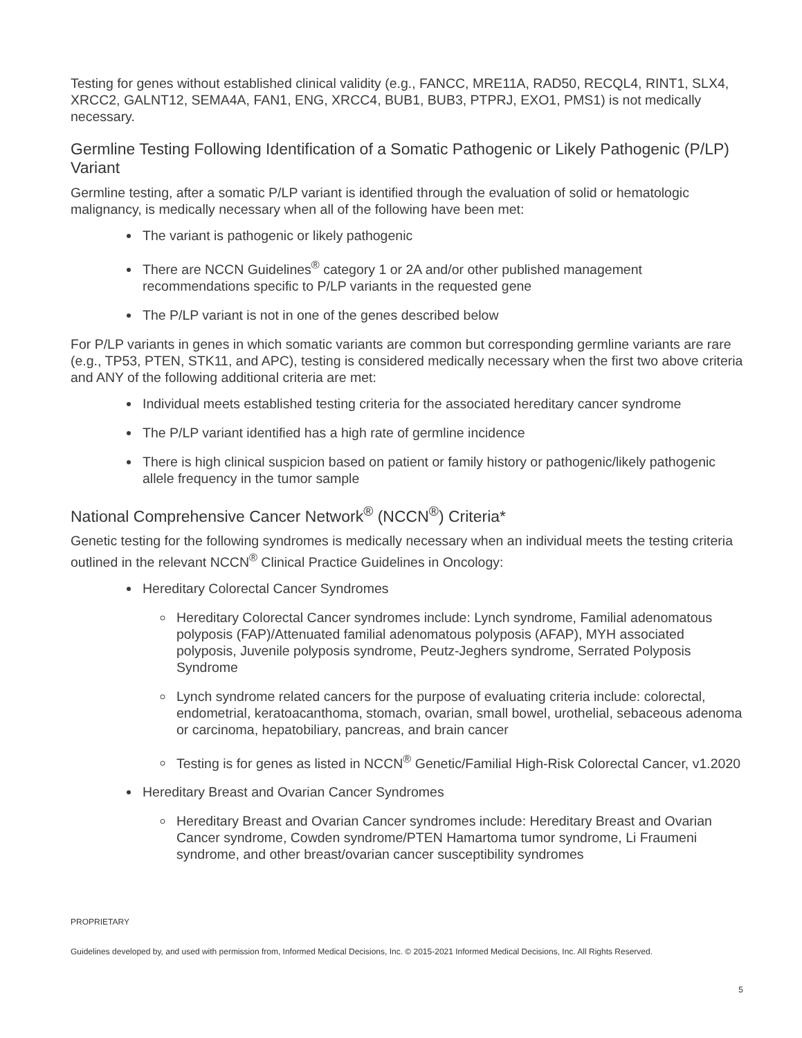Testing for genes without established clinical validity (e.g., FANCC, MRE11A, RAD50, RECQL4, RINT1, SLX4, XRCC2, GALNT12, SEMA4A, FAN1, ENG, XRCC4, BUB1, BUB3, PTPRJ, EXO1, PMS1) is not medically necessary.
Germline Testing Following Identification of a Somatic Pathogenic or Likely Pathogenic (P/LP) Variant
Germline testing, after a somatic P/LP variant is identified through the evaluation of solid or hematologic malignancy, is medically necessary when all of the following have been met:
The variant is pathogenic or likely pathogenic
There are NCCN Guidelines<sup>®</sup> category 1 or 2A and/or other published management recommendations specific to P/LP variants in the requested gene
The P/LP variant is not in one of the genes described below
For P/LP variants in genes in which somatic variants are common but corresponding germline variants are rare (e.g., TP53, PTEN, STK11, and APC), testing is considered medically necessary when the first two above criteria and ANY of the following additional criteria are met:
Individual meets established testing criteria for the associated hereditary cancer syndrome
The P/LP variant identified has a high rate of germline incidence
There is high clinical suspicion based on patient or family history or pathogenic/likely pathogenic allele frequency in the tumor sample
National Comprehensive Cancer Network<sup>®</sup> (NCCN<sup>®</sup>) Criteria*
Genetic testing for the following syndromes is medically necessary when an individual meets the testing criteria outlined in the relevant NCCN<sup>®</sup> Clinical Practice Guidelines in Oncology:
Hereditary Colorectal Cancer Syndromes
Hereditary Colorectal Cancer syndromes include: Lynch syndrome, Familial adenomatous polyposis (FAP)/Attenuated familial adenomatous polyposis (AFAP), MYH associated polyposis, Juvenile polyposis syndrome, Peutz-Jeghers syndrome, Serrated Polyposis Syndrome
Lynch syndrome related cancers for the purpose of evaluating criteria include: colorectal, endometrial, keratoacanthoma, stomach, ovarian, small bowel, urothelial, sebaceous adenoma or carcinoma, hepatobiliary, pancreas, and brain cancer
Testing is for genes as listed in NCCN<sup>®</sup> Genetic/Familial High-Risk Colorectal Cancer, v1.2020
Hereditary Breast and Ovarian Cancer Syndromes
Hereditary Breast and Ovarian Cancer syndromes include: Hereditary Breast and Ovarian Cancer syndrome, Cowden syndrome/PTEN Hamartoma tumor syndrome, Li Fraumeni syndrome, and other breast/ovarian cancer susceptibility syndromes
PROPRIETARY
Guidelines developed by, and used with permission from, Informed Medical Decisions, Inc. © 2015-2021 Informed Medical Decisions, Inc. All Rights Reserved.
5